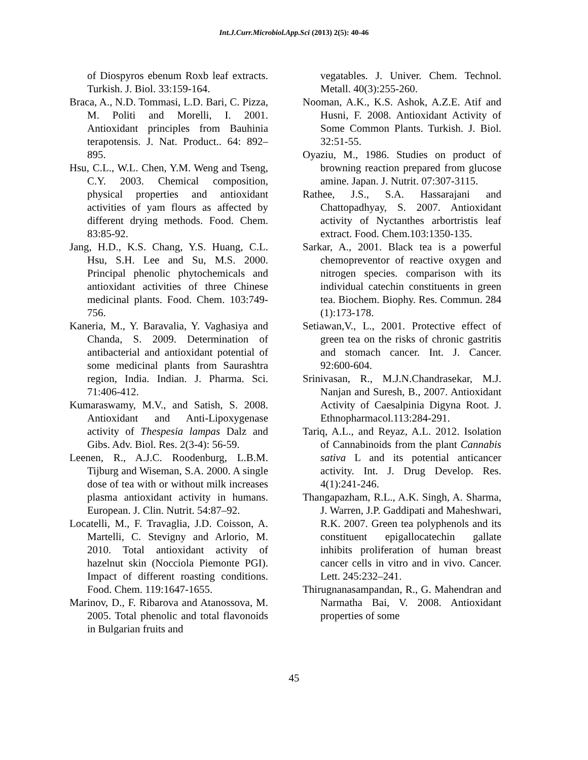Int.J.Curr.Microbiol.App.Sci (2013) 2(5): 40-46
of Diospyros ebenum Roxb leaf extracts. Turkish. J. Biol. 33:159-164.
Braca, A., N.D. Tommasi, L.D. Bari, C. Pizza, M. Politi and Morelli, I. 2001. Antioxidant principles from Bauhinia terapotensis. J. Nat. Product.. 64: 892–895.
Hsu, C.L., W.L. Chen, Y.M. Weng and Tseng, C.Y. 2003. Chemical composition, physical properties and antioxidant activities of yam flours as affected by different drying methods. Food. Chem. 83:85-92.
Jang, H.D., K.S. Chang, Y.S. Huang, C.L. Hsu, S.H. Lee and Su, M.S. 2000. Principal phenolic phytochemicals and antioxidant activities of three Chinese medicinal plants. Food. Chem. 103:749-756.
Kaneria, M., Y. Baravalia, Y. Vaghasiya and Chanda, S. 2009. Determination of antibacterial and antioxidant potential of some medicinal plants from Saurashtra region, India. Indian. J. Pharma. Sci. 71:406-412.
Kumaraswamy, M.V., and Satish, S. 2008. Antioxidant and Anti-Lipoxygenase activity of Thespesia lampas Dalz and Gibs. Adv. Biol. Res. 2(3-4): 56-59.
Leenen, R., A.J.C. Roodenburg, L.B.M. Tijburg and Wiseman, S.A. 2000. A single dose of tea with or without milk increases plasma antioxidant activity in humans. European. J. Clin. Nutrit. 54:87–92.
Locatelli, M., F. Travaglia, J.D. Coisson, A. Martelli, C. Stevigny and Arlorio, M. 2010. Total antioxidant activity of hazelnut skin (Nocciola Piemonte PGI). Impact of different roasting conditions. Food. Chem. 119:1647-1655.
Marinov, D., F. Ribarova and Atanossova, M. 2005. Total phenolic and total flavonoids in Bulgarian fruits and
vegatables. J. Univer. Chem. Technol. Metall. 40(3):255-260.
Nooman, A.K., K.S. Ashok, A.Z.E. Atif and Husni, F. 2008. Antioxidant Activity of Some Common Plants. Turkish. J. Biol. 32:51-55.
Oyaziu, M., 1986. Studies on product of browning reaction prepared from glucose amine. Japan. J. Nutrit. 07:307-3115.
Rathee, J.S., S.A. Hassarajani and Chattopadhyay, S. 2007. Antioxidant activity of Nyctanthes arbortristis leaf extract. Food. Chem.103:1350-135.
Sarkar, A., 2001. Black tea is a powerful chemopreventor of reactive oxygen and nitrogen species. comparison with its individual catechin constituents in green tea. Biochem. Biophy. Res. Commun. 284 (1):173-178.
Setiawan,V., L., 2001. Protective effect of green tea on the risks of chronic gastritis and stomach cancer. Int. J. Cancer. 92:600-604.
Srinivasan, R., M.J.N.Chandrasekar, M.J. Nanjan and Suresh, B., 2007. Antioxidant Activity of Caesalpinia Digyna Root. J. Ethnopharmacol.113:284-291.
Tariq, A.L., and Reyaz, A.L. 2012. Isolation of Cannabinoids from the plant Cannabis sativa L and its potential anticancer activity. Int. J. Drug Develop. Res. 4(1):241-246.
Thangapazham, R.L., A.K. Singh, A. Sharma, J. Warren, J.P. Gaddipati and Maheshwari, R.K. 2007. Green tea polyphenols and its constituent epigallocatechin gallate inhibits proliferation of human breast cancer cells in vitro and in vivo. Cancer. Lett. 245:232–241.
Thirugnanasampandan, R., G. Mahendran and Narmatha Bai, V. 2008. Antioxidant properties of some
45